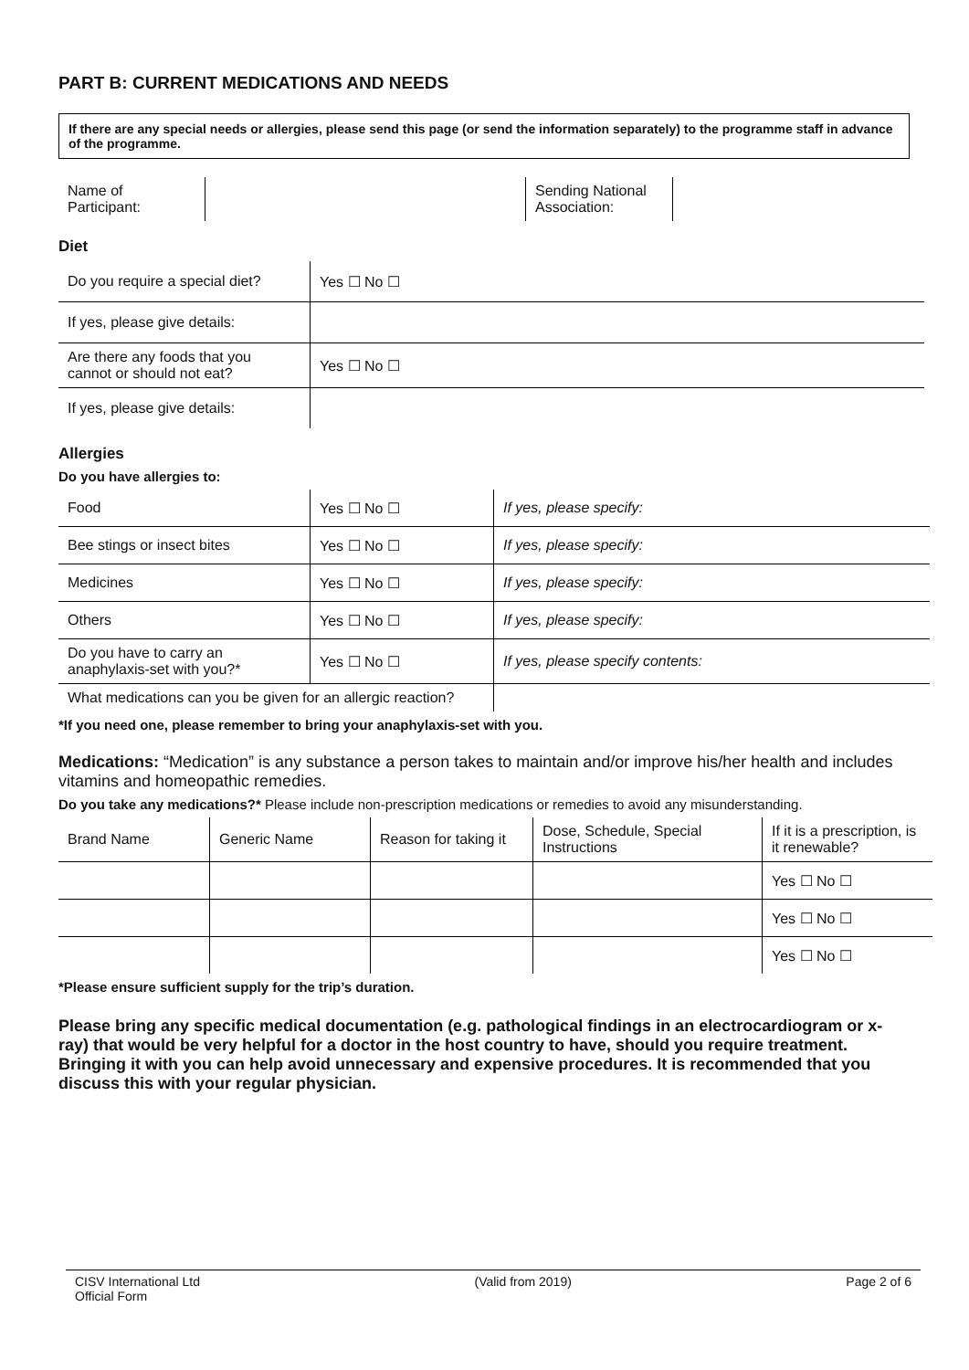PART B: CURRENT MEDICATIONS AND NEEDS
If there are any special needs or allergies, please send this page (or send the information separately) to the programme staff in advance of the programme.
| Name of Participant: | | Sending National Association: | |
Diet
| Do you require a special diet? | Yes ☐ No ☐ |
| If yes, please give details: | |
| Are there any foods that you cannot or should not eat? | Yes ☐ No ☐ |
| If yes, please give details: | |
Allergies
Do you have allergies to:
| Food | Yes ☐ No ☐ | If yes, please specify: |
| Bee stings or insect bites | Yes ☐ No ☐ | If yes, please specify: |
| Medicines | Yes ☐ No ☐ | If yes, please specify: |
| Others | Yes ☐ No ☐ | If yes, please specify: |
| Do you have to carry an anaphylaxis-set with you?* | Yes ☐ No ☐ | If yes, please specify contents: |
| What medications can you be given for an allergic reaction? | | |
*If you need one, please remember to bring your anaphylaxis-set with you.
Medications: “Medication” is any substance a person takes to maintain and/or improve his/her health and includes vitamins and homeopathic remedies.
Do you take any medications?* Please include non-prescription medications or remedies to avoid any misunderstanding.
| Brand Name | Generic Name | Reason for taking it | Dose, Schedule, Special Instructions | If it is a prescription, is it renewable? |
| | | | | Yes ☐ No ☐ |
| | | | | Yes ☐ No ☐ |
| | | | | Yes ☐ No ☐ |
*Please ensure sufficient supply for the trip’s duration.
Please bring any specific medical documentation (e.g. pathological findings in an electrocardiogram or x-ray) that would be very helpful for a doctor in the host country to have, should you require treatment. Bringing it with you can help avoid unnecessary and expensive procedures. It is recommended that you discuss this with your regular physician.
CISV International Ltd
Official Form (Valid from 2019) Page 2 of 6